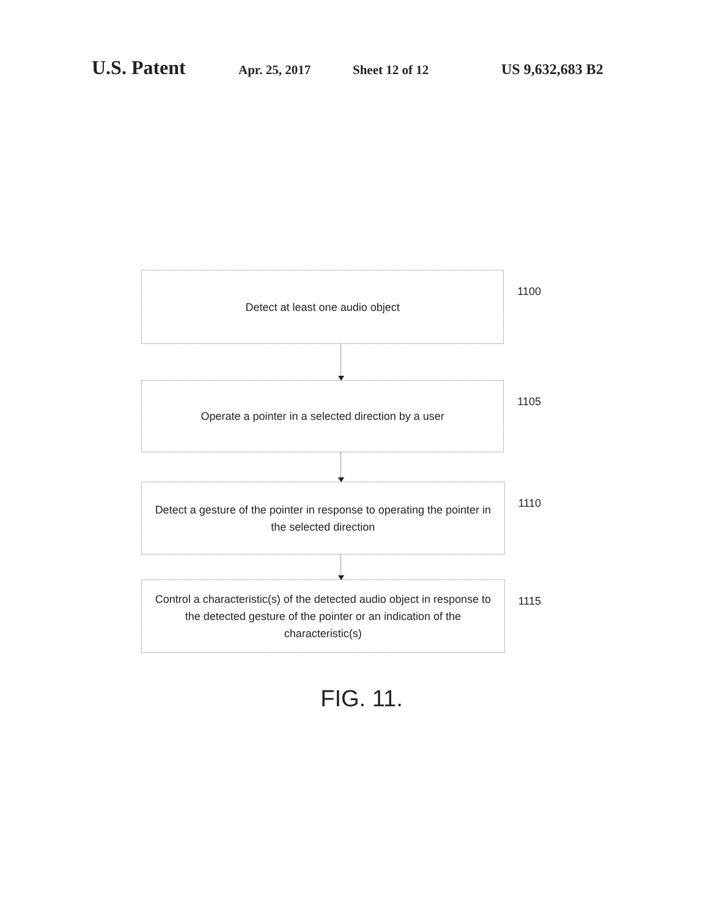U.S. Patent Apr. 25, 2017 Sheet 12 of 12 US 9,632,683 B2
Detect at least one audio object
1100
Operate a pointer in a selected direction by a user
1105
Detect a gesture of the pointer in response to operating the pointer in the selected direction
1110
Control a characteristic(s) of the detected audio object in response to the detected gesture of the pointer or an indication of the characteristic(s)
1115
FIG. 11.